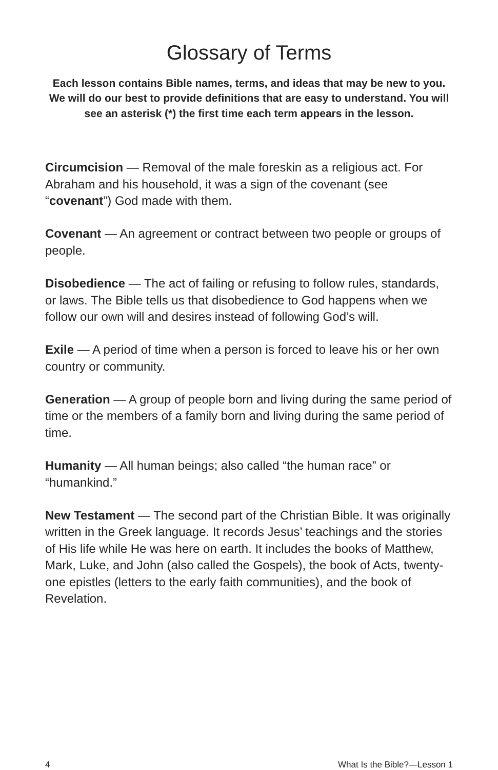Glossary of Terms
Each lesson contains Bible names, terms, and ideas that may be new to you. We will do our best to provide definitions that are easy to understand. You will see an asterisk (*) the first time each term appears in the lesson.
Circumcision — Removal of the male foreskin as a religious act. For Abraham and his household, it was a sign of the covenant (see “covenant”) God made with them.
Covenant — An agreement or contract between two people or groups of people.
Disobedience — The act of failing or refusing to follow rules, standards, or laws. The Bible tells us that disobedience to God happens when we follow our own will and desires instead of following God’s will.
Exile — A period of time when a person is forced to leave his or her own country or community.
Generation — A group of people born and living during the same period of time or the members of a family born and living during the same period of time.
Humanity — All human beings; also called “the human race” or “humankind.”
New Testament — The second part of the Christian Bible. It was originally written in the Greek language. It records Jesus’ teachings and the stories of His life while He was here on earth. It includes the books of Matthew, Mark, Luke, and John (also called the Gospels), the book of Acts, twenty-one epistles (letters to the early faith communities), and the book of Revelation.
4 What Is the Bible?—Lesson 1